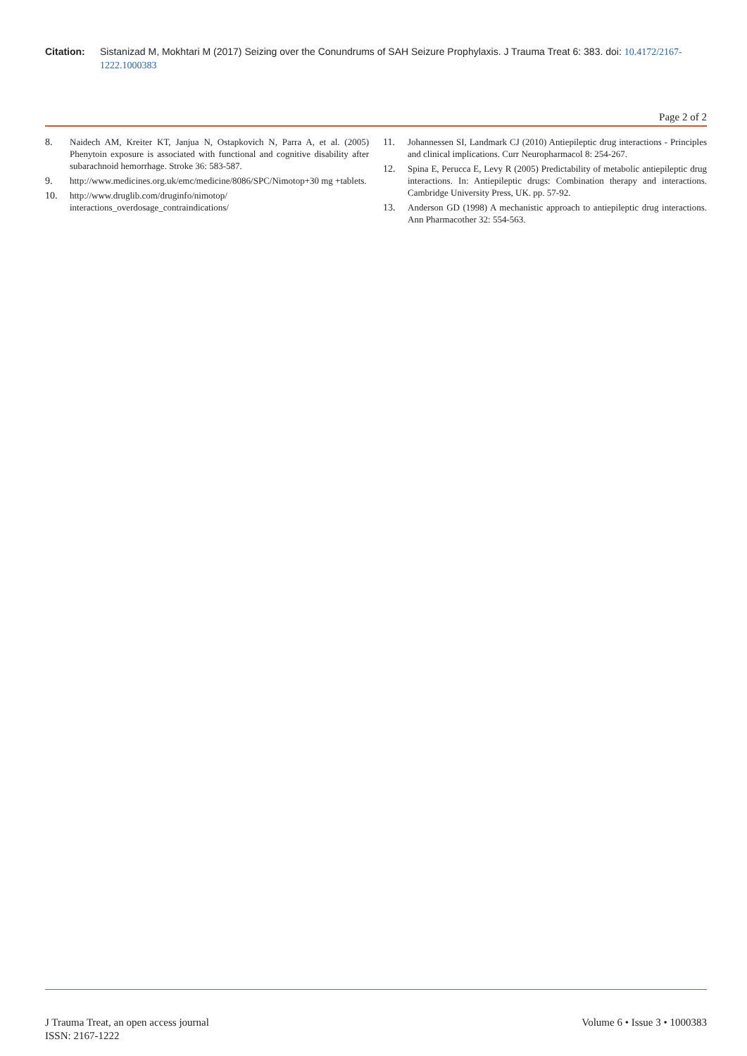Citation: Sistanizad M, Mokhtari M (2017) Seizing over the Conundrums of SAH Seizure Prophylaxis. J Trauma Treat 6: 383. doi: 10.4172/2167-1222.1000383
Page 2 of 2
8. Naidech AM, Kreiter KT, Janjua N, Ostapkovich N, Parra A, et al. (2005) Phenytoin exposure is associated with functional and cognitive disability after subarachnoid hemorrhage. Stroke 36: 583-587.
9. http://www.medicines.org.uk/emc/medicine/8086/SPC/Nimotop+30 mg +tablets.
10. http://www.druglib.com/druginfo/nimotop/ interactions_overdosage_contraindications/
11. Johannessen SI, Landmark CJ (2010) Antiepileptic drug interactions - Principles and clinical implications. Curr Neuropharmacol 8: 254-267.
12. Spina E, Perucca E, Levy R (2005) Predictability of metabolic antiepileptic drug interactions. In: Antiepileptic drugs: Combination therapy and interactions. Cambridge University Press, UK. pp. 57-92.
13. Anderson GD (1998) A mechanistic approach to antiepileptic drug interactions. Ann Pharmacother 32: 554-563.
J Trauma Treat, an open access journal
ISSN: 2167-1222
Volume 6 • Issue 3 • 1000383